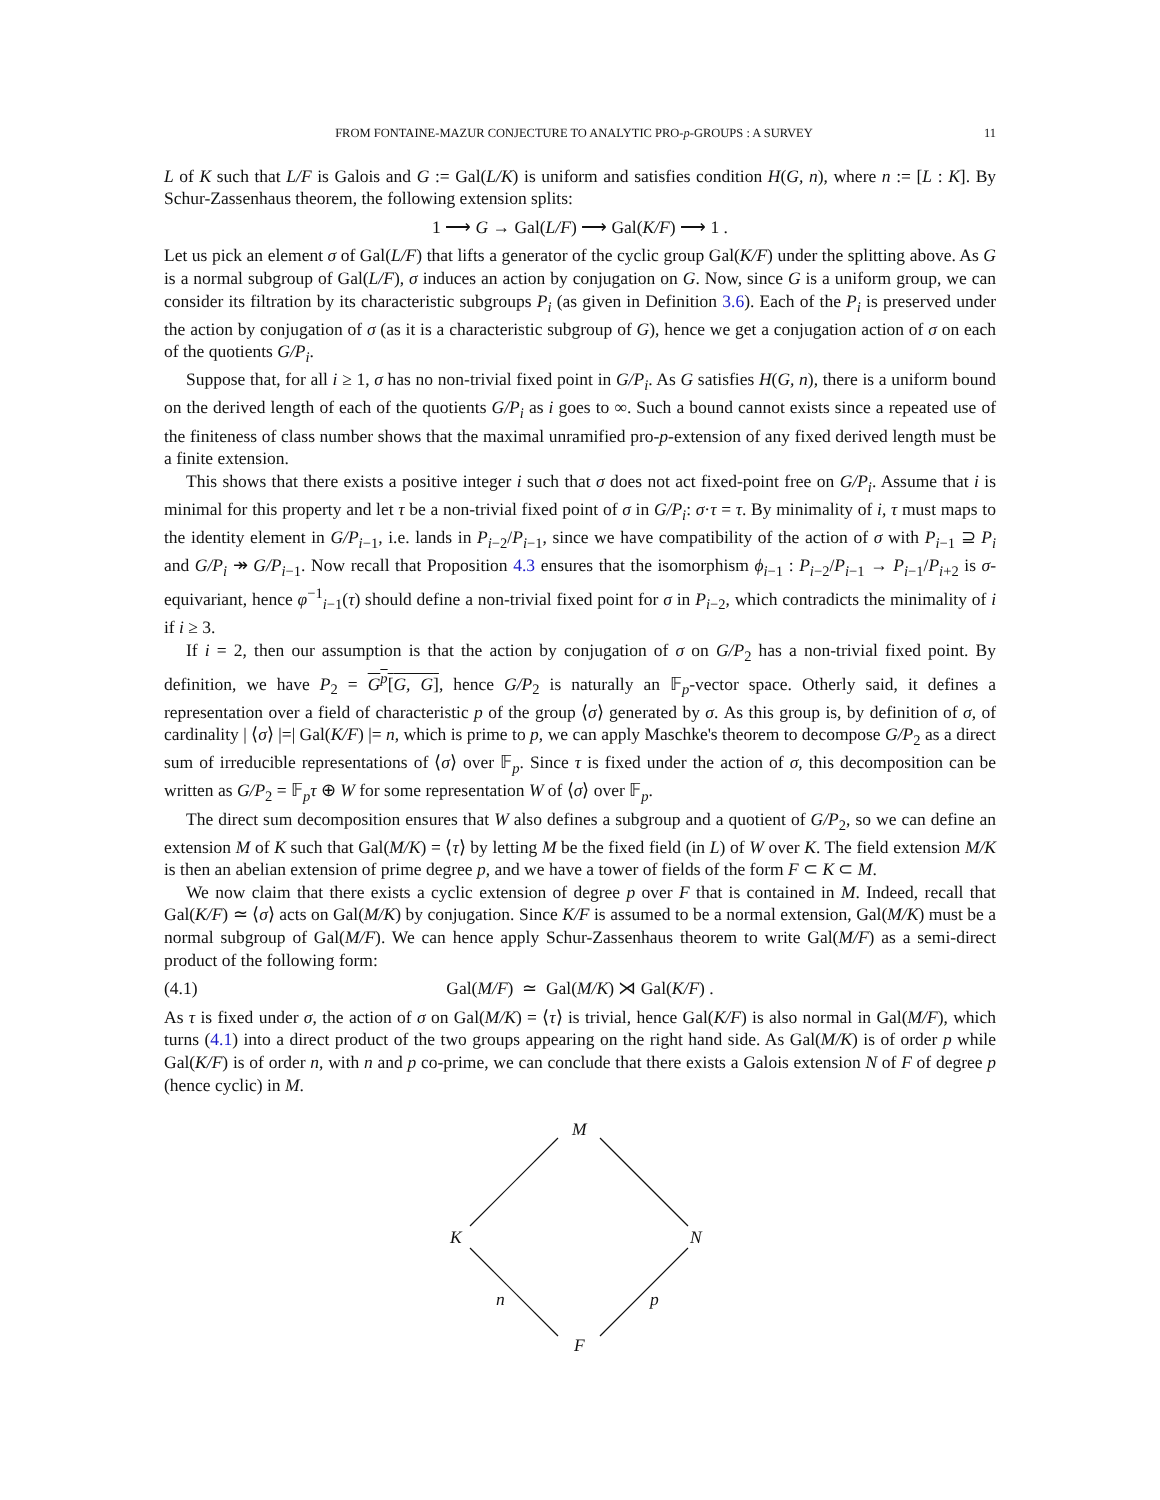FROM FONTAINE-MAZUR CONJECTURE TO ANALYTIC PRO-p-GROUPS : A SURVEY 11
L of K such that L/F is Galois and G := Gal(L/K) is uniform and satisfies condition H(G, n), where n := [L : K]. By Schur-Zassenhaus theorem, the following extension splits:
1 ⟶ G → Gal(L/F) ⟶ Gal(K/F) ⟶ 1 .
Let us pick an element σ of Gal(L/F) that lifts a generator of the cyclic group Gal(K/F) under the splitting above. As G is a normal subgroup of Gal(L/F), σ induces an action by conjugation on G. Now, since G is a uniform group, we can consider its filtration by its characteristic subgroups P<sub>i</sub> (as given in Definition 3.6). Each of the P<sub>i</sub> is preserved under the action by conjugation of σ (as it is a characteristic subgroup of G), hence we get a conjugation action of σ on each of the quotients G/P<sub>i</sub>.
Suppose that, for all i ≥ 1, σ has no non-trivial fixed point in G/P<sub>i</sub>. As G satisfies H(G, n), there is a uniform bound on the derived length of each of the quotients G/P<sub>i</sub> as i goes to ∞. Such a bound cannot exists since a repeated use of the finiteness of class number shows that the maximal unramified pro-p-extension of any fixed derived length must be a finite extension.
This shows that there exists a positive integer i such that σ does not act fixed-point free on G/P<sub>i</sub>. Assume that i is minimal for this property and let τ be a non-trivial fixed point of σ in G/P<sub>i</sub>: σ·τ = τ. By minimality of i, τ must maps to the identity element in G/P<sub>i−1</sub>, i.e. lands in P<sub>i−2</sub>/P<sub>i−1</sub>, since we have compatibility of the action of σ with P<sub>i−1</sub> ⊇ P<sub>i</sub> and G/P<sub>i</sub> ↠ G/P<sub>i−1</sub>. Now recall that Proposition 4.3 ensures that the isomorphism ϕ<sub>i−1</sub> : P<sub>i−2</sub>/P<sub>i−1</sub> → P<sub>i−1</sub>/P<sub>i+2</sub> is σ-equivariant, hence φ<sup>−1</sup><sub>i−1</sub>(τ) should define a non-trivial fixed point for σ in P<sub>i−2</sub>, which contradicts the minimality of i if i ≥ 3.
If i = 2, then our assumption is that the action by conjugation of σ on G/P<sub>2</sub> has a non-trivial fixed point. By definition, we have P<sub>2</sub> = G<sup>p</sup>[G, G], hence G/P<sub>2</sub> is naturally an 𝔽<sub>p</sub>-vector space. Otherly said, it defines a representation over a field of characteristic p of the group ⟨σ⟩ generated by σ. As this group is, by definition of σ, of cardinality | ⟨σ⟩ |=| Gal(K/F) |= n, which is prime to p, we can apply Maschke's theorem to decompose G/P<sub>2</sub> as a direct sum of irreducible representations of ⟨σ⟩ over 𝔽<sub>p</sub>. Since τ is fixed under the action of σ, this decomposition can be written as G/P<sub>2</sub> = 𝔽<sub>p</sub>τ ⊕ W for some representation W of ⟨σ⟩ over 𝔽<sub>p</sub>.
The direct sum decomposition ensures that W also defines a subgroup and a quotient of G/P<sub>2</sub>, so we can define an extension M of K such that Gal(M/K) = ⟨τ⟩ by letting M be the fixed field (in L) of W over K. The field extension M/K is then an abelian extension of prime degree p, and we have a tower of fields of the form F ⊂ K ⊂ M.
We now claim that there exists a cyclic extension of degree p over F that is contained in M. Indeed, recall that Gal(K/F) ≃ ⟨σ⟩ acts on Gal(M/K) by conjugation. Since K/F is assumed to be a normal extension, Gal(M/K) must be a normal subgroup of Gal(M/F). We can hence apply Schur-Zassenhaus theorem to write Gal(M/F) as a semi-direct product of the following form:
(4.1) Gal(M/F) ≃ Gal(M/K) ⋊ Gal(K/F) .
As τ is fixed under σ, the action of σ on Gal(M/K) = ⟨τ⟩ is trivial, hence Gal(K/F) is also normal in Gal(M/F), which turns (4.1) into a direct product of the two groups appearing on the right hand side. As Gal(M/K) is of order p while Gal(K/F) is of order n, with n and p co-prime, we can conclude that there exists a Galois extension N of F of degree p (hence cyclic) in M.
M
K N
n p
F